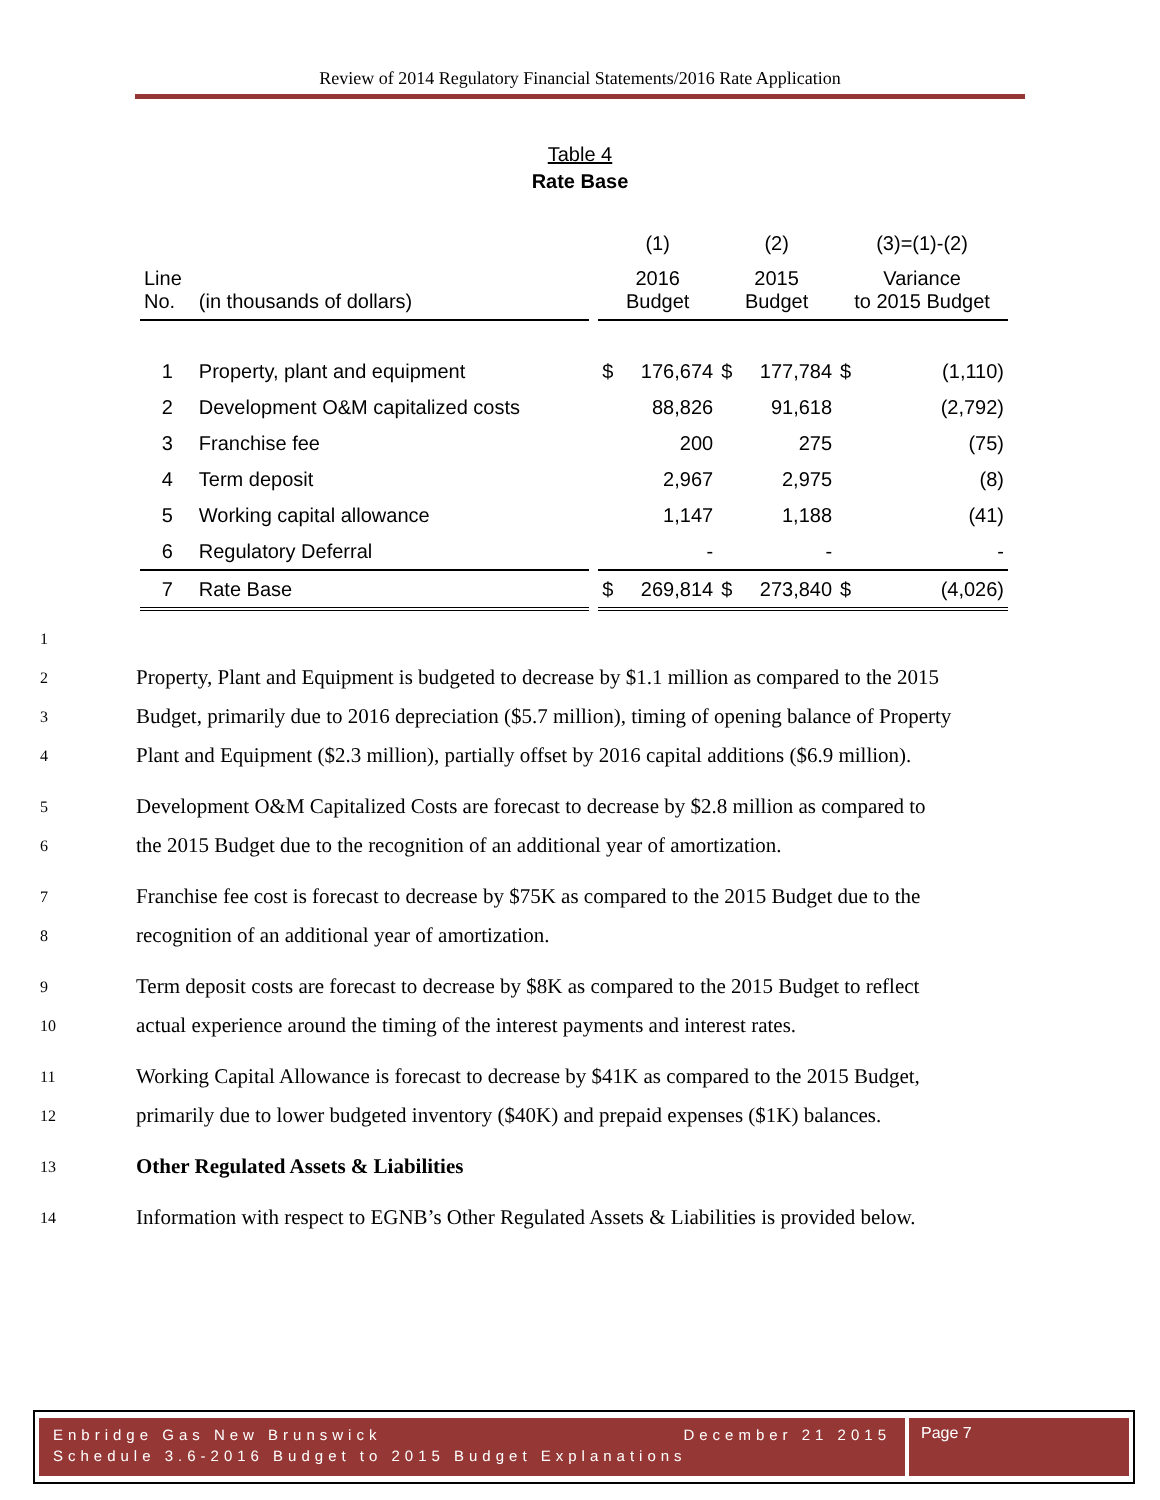Review of 2014 Regulatory Financial Statements/2016 Rate Application
Table 4
Rate Base
| | | | (1) | | (2) | | (3)=(1)-(2) | |
| Line No. | (in thousands of dollars) | | 2016 Budget | | 2015 Budget | | Variance to 2015 Budget | |
| 1 | Property, plant and equipment | | $ | 176,674 | $ | 177,784 | $ | (1,110) |
| 2 | Development O&M capitalized costs | | | 88,826 | | 91,618 | | (2,792) |
| 3 | Franchise fee | | | 200 | | 275 | | (75) |
| 4 | Term deposit | | | 2,967 | | 2,975 | | (8) |
| 5 | Working capital allowance | | | 1,147 | | 1,188 | | (41) |
| 6 | Regulatory Deferral | | | - | | - | | - |
| 7 | Rate Base | | $ | 269,814 | $ | 273,840 | $ | (4,026) |
1
2 Property, Plant and Equipment is budgeted to decrease by $1.1 million as compared to the 2015
3 Budget, primarily due to 2016 depreciation ($5.7 million), timing of opening balance of Property
4 Plant and Equipment ($2.3 million), partially offset by 2016 capital additions ($6.9 million).
5 Development O&M Capitalized Costs are forecast to decrease by $2.8 million as compared to
6 the 2015 Budget due to the recognition of an additional year of amortization.
7 Franchise fee cost is forecast to decrease by $75K as compared to the 2015 Budget due to the
8 recognition of an additional year of amortization.
9 Term deposit costs are forecast to decrease by $8K as compared to the 2015 Budget to reflect
10 actual experience around the timing of the interest payments and interest rates.
11 Working Capital Allowance is forecast to decrease by $41K as compared to the 2015 Budget,
12 primarily due to lower budgeted inventory ($40K) and prepaid expenses ($1K) balances.
13 Other Regulated Assets & Liabilities
14 Information with respect to EGNB’s Other Regulated Assets & Liabilities is provided below.
Enbridge Gas New Brunswick December 21 2015
Schedule 3.6-2016 Budget to 2015 Budget Explanations
Page 7